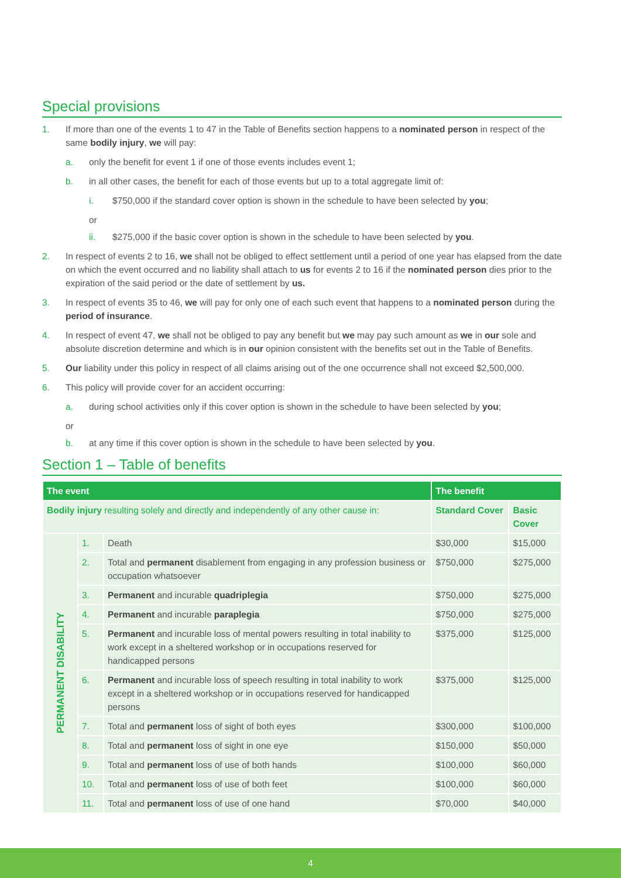Special provisions
1. If more than one of the events 1 to 47 in the Table of Benefits section happens to a nominated person in respect of the same bodily injury, we will pay:
a. only the benefit for event 1 if one of those events includes event 1;
b. in all other cases, the benefit for each of those events but up to a total aggregate limit of:
i. $750,000 if the standard cover option is shown in the schedule to have been selected by you;
or
ii. $275,000 if the basic cover option is shown in the schedule to have been selected by you.
2. In respect of events 2 to 16, we shall not be obliged to effect settlement until a period of one year has elapsed from the date on which the event occurred and no liability shall attach to us for events 2 to 16 if the nominated person dies prior to the expiration of the said period or the date of settlement by us.
3. In respect of events 35 to 46, we will pay for only one of each such event that happens to a nominated person during the period of insurance.
4. In respect of event 47, we shall not be obliged to pay any benefit but we may pay such amount as we in our sole and absolute discretion determine and which is in our opinion consistent with the benefits set out in the Table of Benefits.
5. Our liability under this policy in respect of all claims arising out of the one occurrence shall not exceed $2,500,000.
6. This policy will provide cover for an accident occurring:
a. during school activities only if this cover option is shown in the schedule to have been selected by you;
or
b. at any time if this cover option is shown in the schedule to have been selected by you.
Section 1 – Table of benefits
| The event | | | The benefit | |
| --- | --- | --- | --- | --- |
| Bodily injury resulting solely and directly and independently of any other cause in: | | | Standard Cover | Basic Cover |
| PERMANENT DISABILITY | 1. | Death | $30,000 | $15,000 |
| | 2. | Total and permanent disablement from engaging in any profession business or occupation whatsoever | $750,000 | $275,000 |
| | 3. | Permanent and incurable quadriplegia | $750,000 | $275,000 |
| | 4. | Permanent and incurable paraplegia | $750,000 | $275,000 |
| | 5. | Permanent and incurable loss of mental powers resulting in total inability to work except in a sheltered workshop or in occupations reserved for handicapped persons | $375,000 | $125,000 |
| | 6. | Permanent and incurable loss of speech resulting in total inability to work except in a sheltered workshop or in occupations reserved for handicapped persons | $375,000 | $125,000 |
| | 7. | Total and permanent loss of sight of both eyes | $300,000 | $100,000 |
| | 8. | Total and permanent loss of sight in one eye | $150,000 | $50,000 |
| | 9. | Total and permanent loss of use of both hands | $100,000 | $60,000 |
| | 10. | Total and permanent loss of use of both feet | $100,000 | $60,000 |
| | 11. | Total and permanent loss of use of one hand | $70,000 | $40,000 |
4